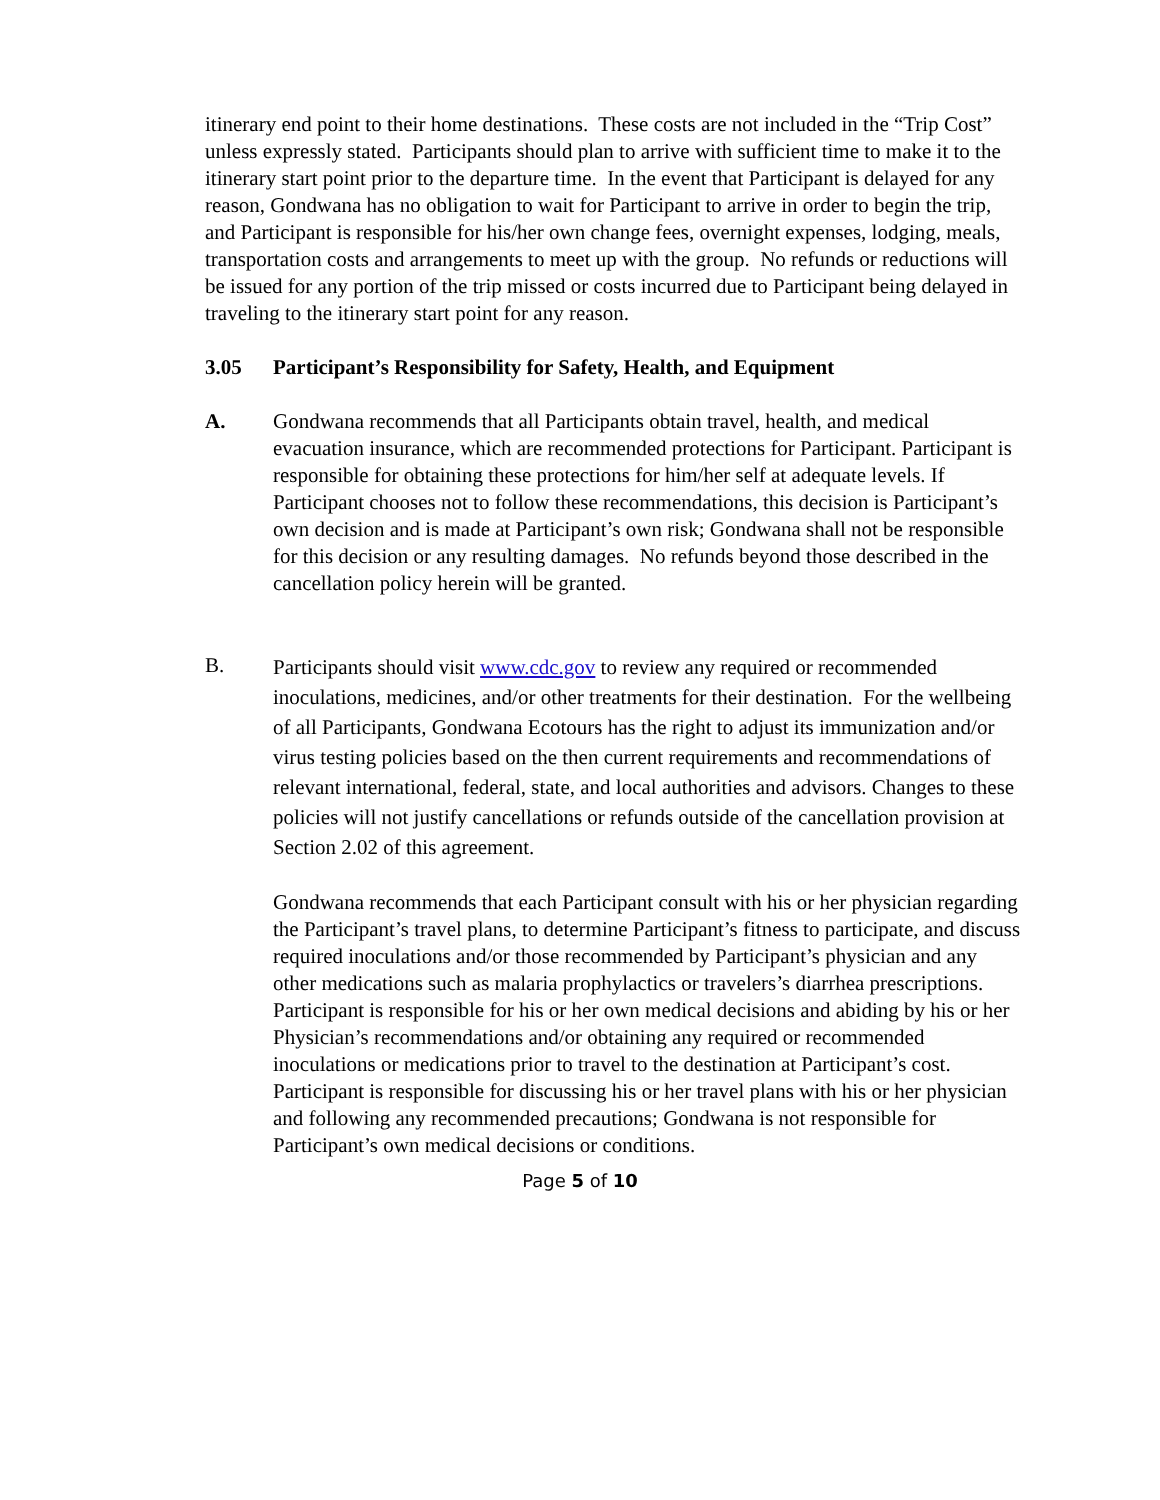itinerary end point to their home destinations. These costs are not included in the “Trip Cost” unless expressly stated. Participants should plan to arrive with sufficient time to make it to the itinerary start point prior to the departure time. In the event that Participant is delayed for any reason, Gondwana has no obligation to wait for Participant to arrive in order to begin the trip, and Participant is responsible for his/her own change fees, overnight expenses, lodging, meals, transportation costs and arrangements to meet up with the group. No refunds or reductions will be issued for any portion of the trip missed or costs incurred due to Participant being delayed in traveling to the itinerary start point for any reason.
3.05 Participant’s Responsibility for Safety, Health, and Equipment
A. Gondwana recommends that all Participants obtain travel, health, and medical evacuation insurance, which are recommended protections for Participant. Participant is responsible for obtaining these protections for him/her self at adequate levels. If Participant chooses not to follow these recommendations, this decision is Participant’s own decision and is made at Participant’s own risk; Gondwana shall not be responsible for this decision or any resulting damages. No refunds beyond those described in the cancellation policy herein will be granted.
B.
Participants should visit www.cdc.gov to review any required or recommended inoculations, medicines, and/or other treatments for their destination. For the wellbeing of all Participants, Gondwana Ecotours has the right to adjust its immunization and/or virus testing policies based on the then current requirements and recommendations of relevant international, federal, state, and local authorities and advisors. Changes to these policies will not justify cancellations or refunds outside of the cancellation provision at Section 2.02 of this agreement.
Gondwana recommends that each Participant consult with his or her physician regarding the Participant’s travel plans, to determine Participant’s fitness to participate, and discuss required inoculations and/or those recommended by Participant’s physician and any other medications such as malaria prophylactics or travelers’s diarrhea prescriptions. Participant is responsible for his or her own medical decisions and abiding by his or her Physician’s recommendations and/or obtaining any required or recommended inoculations or medications prior to travel to the destination at Participant’s cost. Participant is responsible for discussing his or her travel plans with his or her physician and following any recommended precautions; Gondwana is not responsible for Participant’s own medical decisions or conditions.
Page 5 of 10